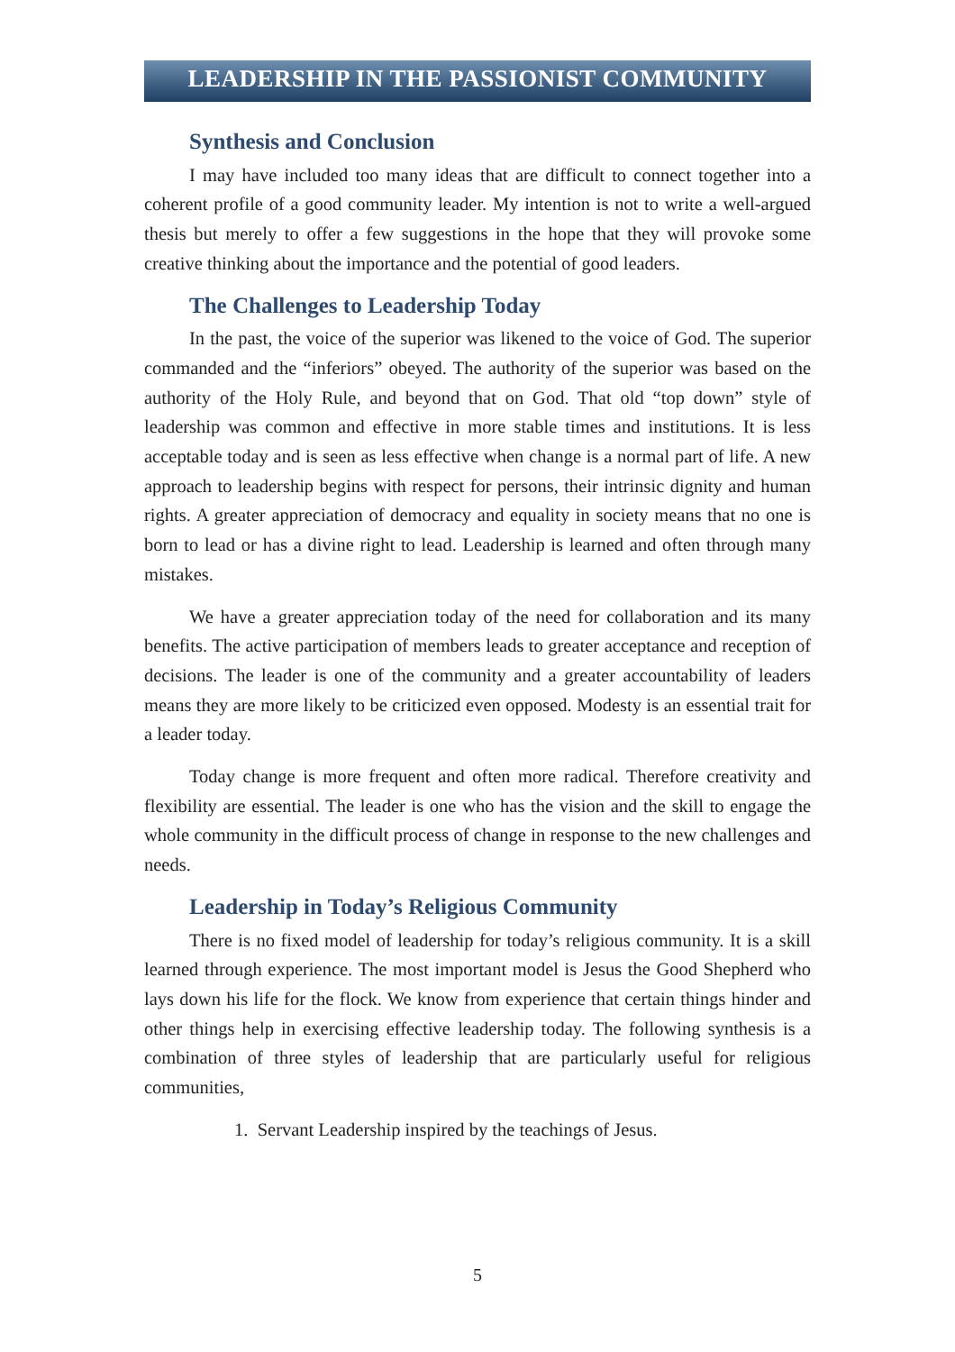LEADERSHIP IN THE PASSIONIST COMMUNITY
Synthesis and Conclusion
I may have included too many ideas that are difficult to connect together into a coherent profile of a good community leader. My intention is not to write a well-argued thesis but merely to offer a few suggestions in the hope that they will provoke some creative thinking about the importance and the potential of good leaders.
The Challenges to Leadership Today
In the past, the voice of the superior was likened to the voice of God. The superior commanded and the “inferiors” obeyed. The authority of the superior was based on the authority of the Holy Rule, and beyond that on God. That old “top down” style of leadership was common and effective in more stable times and institutions. It is less acceptable today and is seen as less effective when change is a normal part of life. A new approach to leader­ship begins with respect for persons, their intrinsic dignity and human rights. A greater appreciation of democracy and equality in society means that no one is born to lead or has a divine right to lead. Leadership is learned and often through many mistakes.
We have a greater appreciation today of the need for collaboration and its many benefits. The active participation of members leads to greater ac­ceptance and reception of decisions. The leader is one of the community and a greater accountability of leaders means they are more likely to be criticized even opposed. Modesty is an essential trait for a leader today.
Today change is more frequent and often more radical. Therefore crea­tivity and flexibility are essential. The leader is one who has the vision and the skill to engage the whole community in the difficult process of change in re­sponse to the new challenges and needs.
Leadership in Today’s Religious Community
There is no fixed model of leadership for today’s religious community. It is a skill learned through experience. The most important model is Jesus the Good Shepherd who lays down his life for the flock. We know from ex­perience that certain things hinder and other things help in exercising effective leadership today. The following synthesis is a combination of three styles of leadership that are particularly useful for religious communities,
1. Servant Leadership inspired by the teachings of Jesus.
5